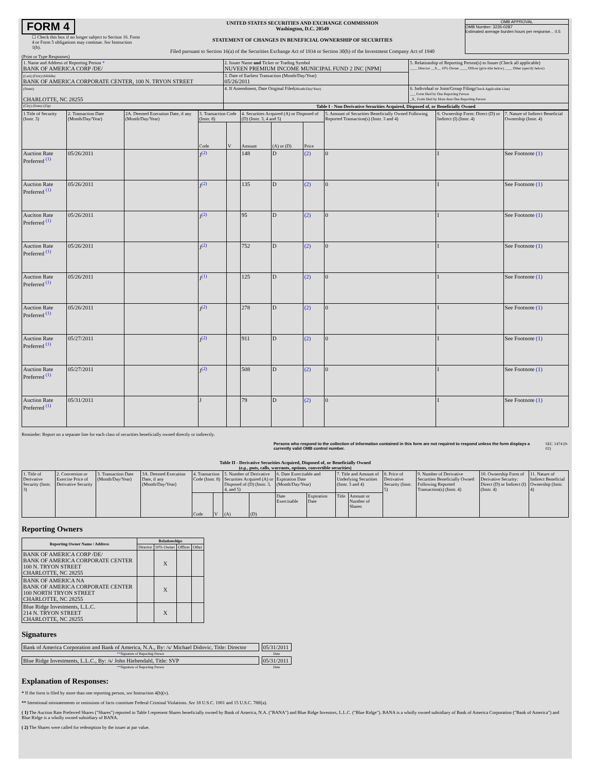FORM 4
☐ Check this box if no longer subject to Section 16. Form 4 or Form 5 obligations may continue. See Instruction 1(b).
UNITED STATES SECURITIES AND EXCHANGE COMMISSION
Washington, D.C. 20549
STATEMENT OF CHANGES IN BENEFICIAL OWNERSHIP OF SECURITIES
Filed pursuant to Section 16(a) of the Securities Exchange Act of 1934 or Section 30(h) of the Investment Company Act of 1940
OMB APPROVAL
OMB Number: 3235-0287
Estimated average burden hours per response... 0.5
(Print or Type Responses)
| 1. Name and Address of Reporting Person * BANK OF AMERICA CORP /DE/ | 2. Issuer Name and Ticker or Trading Symbol NUVEEN PREMIUM INCOME MUNICIPAL FUND 2 INC [NPM] | 5. Relationship of Reporting Person(s) to Issuer (Check all applicable) ____ Director __X__ 10% Owner ____ Officer (give title below) ____ Other (specify below) |
| (Last) (First) (Middle) BANK OF AMERICA CORPORATE CENTER, 100 N. TRYON STREET | 3. Date of Earliest Transaction (Month/Day/Year) 05/26/2011 | |
| (Street) CHARLOTTE, NC 28255 | 4. If Amendment, Date Original Filed (Month/Day/Year) | 6. Individual or Joint/Group Filing (Check Applicable Line) ___ Form filed by One Reporting Person _X_ Form filed by More than One Reporting Person |
| (City) (State) (Zip) | Table I - Non-Derivative Securities Acquired, Disposed of, or Beneficially Owned | |
| 1.Title of Security (Instr. 3) | 2. Transaction Date (Month/Day/Year) | 2A. Deemed Execution Date, if any (Month/Day/Year) | 3. Transaction Code (Instr. 8) | | 4. Securities Acquired (A) or Disposed of (D) (Instr. 3, 4 and 5) | | | 5. Amount of Securities Beneficially Owned Following Reported Transaction(s) (Instr. 3 and 4) | 6. Ownership Form: Direct (D) or Indirect (I) (Instr. 4) | 7. Nature of Indirect Beneficial Ownership (Instr. 4) |
| | | | Code | V | Amount | (A) or (D) | Price | | | |
| Auction Rate Preferred <sup>(1)</sup> | 05/26/2011 | | J<sup>(2)</sup> | | 148 | D | (2) | 0 | I | See Footnote (1) |
| Auction Rate Preferred <sup>(1)</sup> | 05/26/2011 | | J<sup>(2)</sup> | | 135 | D | (2) | 0 | I | See Footnote (1) |
| Auciton Rate Preferred <sup>(1)</sup> | 05/26/2011 | | J<sup>(2)</sup> | | 95 | D | (2) | 0 | I | See Footnote (1) |
| Auction Rate Preferred <sup>(1)</sup> | 05/26/2011 | | J<sup>(2)</sup> | | 752 | D | (2) | 0 | I | See Footnote (1) |
| Auction Rate Preferred <sup>(1)</sup> | 05/26/2011 | | J<sup>(1)</sup> | | 125 | D | (2) | 0 | I | See Footnote (1) |
| Auction Rate Preferred <sup>(1)</sup> | 05/26/2011 | | J<sup>(2)</sup> | | 278 | D | (2) | 0 | I | See Footnote (1) |
| Auction Rate Preferred <sup>(1)</sup> | 05/27/2011 | | J<sup>(2)</sup> | | 911 | D | (2) | 0 | I | See Footnote (1) |
| Auction Rate Preferred <sup>(1)</sup> | 05/27/2011 | | J<sup>(2)</sup> | | 508 | D | (2) | 0 | I | See Footnote (1) |
| Auction Rate Preferred <sup>(1)</sup> | 05/31/2011 | | J | | 79 | D | (2) | 0 | I | See Footnote (1) |
Reminder: Report on a separate line for each class of securities beneficially owned directly or indirectly.
Persons who respond to the collection of information contained in this form are not required to respond unless the form displays a currently valid OMB control number.
SEC 1474 (9-02)
Table II - Derivative Securities Acquired, Disposed of, or Beneficially Owned
(e.g., puts, calls, warrants, options, convertible securities)
| 1. Title of Derivative Security (Instr. 3) | 2. Conversion or Exercise Price of Derivative Security | 3. Transaction Date (Month/Day/Year) | 3A. Deemed Execution Date, if any (Month/Day/Year) | 4. Transaction Code (Instr. 8) | | 5. Number of Derivative Securities Acquired (A) or Disposed of (D) (Instr. 3, 4, and 5) | | 6. Date Exercisable and Expiration Date (Month/Day/Year) | | 7. Title and Amount of Underlying Securities (Instr. 3 and 4) | | 8. Price of Derivative Security (Instr. 5) | 9. Number of Derivative Securities Beneficially Owned Following Reported Transaction(s) (Instr. 4) | 10. Ownership Form of Derivative Security: Direct (D) or Indirect (I) (Instr. 4) | 11. Nature of Indirect Beneficial Ownership (Instr. 4) |
| | | | | Code | V | (A) | (D) | Date Exercisable | Expiration Date | Title | Amount or Number of Shares | | | | |
Reporting Owners
| Reporting Owner Name / Address | Relationships | | | |
| --- | --- | --- | --- | --- |
| | Director | 10% Owner | Officer | Other |
| BANK OF AMERICA CORP /DE/ BANK OF AMERICA CORPORATE CENTER 100 N. TRYON STREET CHARLOTTE, NC 28255 | | X | | |
| BANK OF AMERICA NA BANK OF AMERICA CORPORATE CENTER 100 NORTH TRYON STREET CHARLOTTE, NC 28255 | | X | | |
| Blue Ridge Investments, L.L.C. 214 N. TRYON STREET CHARLOTTE, NC 28255 | | X | | |
Signatures
| Bank of America Corporation and Bank of America, N.A., By: /s/ Michael Didovic, Title: Director | | 05/31/2011 |
| ** Signature of Reporting Person | | Date |
| Blue Ridge Investments, L.L.C., By: /s/ John Hiebendahl, Title: SVP | | 05/31/2011 |
| ** Signature of Reporting Person | | Date |
Explanation of Responses:
* If the form is filed by more than one reporting person, see Instruction 4(b)(v).
** Intentional misstatements or omissions of facts constitute Federal Criminal Violations. See 18 U.S.C. 1001 and 15 U.S.C. 78ff(a).
( 1) The Auction Rate Preferred Shares ("Shares") reported in Table I represent Shares beneficially owned by Bank of America, N.A. ("BANA") and Blue Ridge Investors, L.L.C. ("Blue Ridge"). BANA is a wholly owned subsidiary of Bank of America Corporation ("Bank of America") and Blue Ridge is a wholly owned subsidiary of BANA.
( 2) The Shares were called for redemption by the issuer at par value.